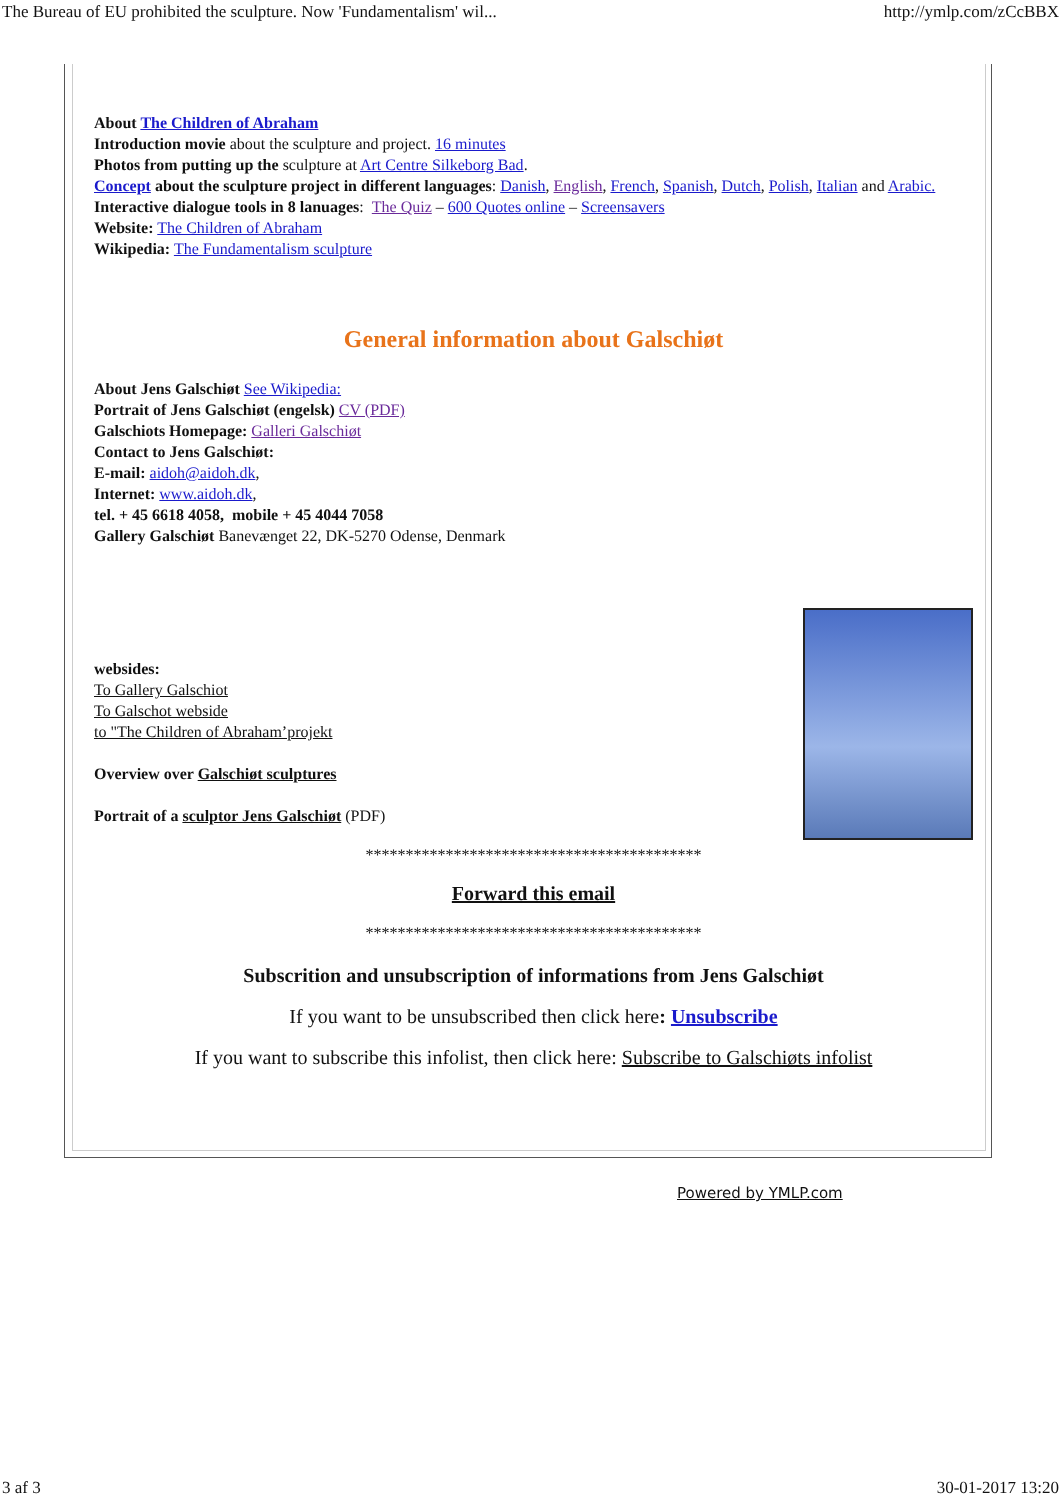The Bureau of EU prohibited the sculpture. Now 'Fundamentalism' wil... http://ymlp.com/zCcBBX
About The Children of Abraham
Introduction movie about the sculpture and project. 16 minutes
Photos from putting up the sculpture at Art Centre Silkeborg Bad.
Concept about the sculpture project in different languages: Danish, English, French, Spanish, Dutch, Polish, Italian and Arabic.
Interactive dialogue tools in 8 lanuages: The Quiz – 600 Quotes online – Screensavers
Website: The Children of Abraham
Wikipedia: The Fundamentalism sculpture
General information about Galschiøt
About Jens Galschiøt See Wikipedia:
Portrait of Jens Galschiøt (engelsk) CV (PDF)
Galschiots Homepage: Galleri Galschiøt
Contact to Jens Galschiøt:
E-mail: aidoh@aidoh.dk,
Internet: www.aidoh.dk,
tel. + 45 6618 4058, mobile + 45 4044 7058
Gallery Galschiøt Banevænget 22, DK-5270 Odense, Denmark
websides:
To Gallery Galschiot
To Galschot webside
to "The Children of Abraham’projekt
Overview over Galschiøt sculptures
Portrait of a sculptor Jens Galschiøt (PDF)
******************************************
Forward this email
******************************************
Subscrition and unsubscription of informations from Jens Galschiøt
If you want to be unsubscribed then click here: Unsubscribe
If you want to subscribe this infolist, then click here: Subscribe to Galschiøts infolist
Powered by YMLP.com
3 af 3 30-01-2017 13:20